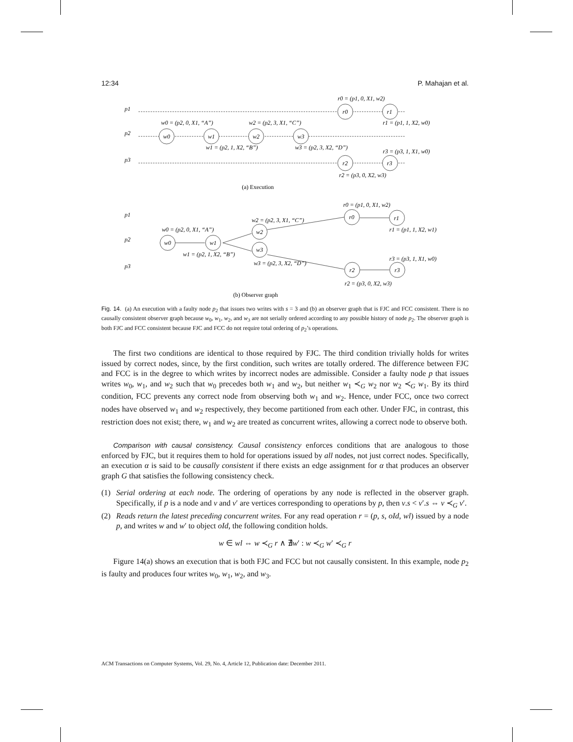12:34 P. Mahajan et al.
p1
p2
p3
r0
r1
w0
w1
w2
w3
r2
r3
r0 = (p1, 0, X1, w2)
w0 = (p2, 0, X1, “A”)
w2 = (p2, 3, X1, “C”)
r1 = (p1, 1, X2, w0)
w1 = (p2, 1, X2, “B”)
w3 = (p2, 3, X2, “D”)
r3 = (p3, 1, X1, w0)
r2 = (p3, 0, X2, w3)
(a) Execution
p1
p2
p3
w0
w1
w2
w3
r0
r1
r2
r3
r0 = (p1, 0, X1, w2)
w2 = (p2, 3, X1, “C”)
w0 = (p2, 0, X1, “A”)
r1 = (p1, 1, X2, w1)
w1 = (p2, 1, X2, “B”)
w3 = (p2, 3, X2, “D”)
r3 = (p3, 1, X1, w0)
r2 = (p3, 0, X2, w3)
(b) Observer graph
Fig. 14. (a) An execution with a faulty node p<sub>2</sub> that issues two writes with s = 3 and (b) an observer graph that is FJC and FCC consistent. There is no causally consistent observer graph because w<sub>0</sub>, w<sub>1</sub>, w<sub>2</sub>, and w<sub>3</sub> are not serially ordered according to any possible history of node p<sub>2</sub>. The observer graph is both FJC and FCC consistent because FJC and FCC do not require total ordering of p<sub>2</sub>’s operations.
The first two conditions are identical to those required by FJC. The third condition trivially holds for writes issued by correct nodes, since, by the first condition, such writes are totally ordered. The difference between FJC and FCC is in the degree to which writes by incorrect nodes are admissible. Consider a faulty node p that issues writes w<sub>0</sub>, w<sub>1</sub>, and w<sub>2</sub> such that w<sub>0</sub> precedes both w<sub>1</sub> and w<sub>2</sub>, but neither w<sub>1</sub> ≺<sub>G</sub> w<sub>2</sub> nor w<sub>2</sub> ≺<sub>G</sub> w<sub>1</sub>. By its third condition, FCC prevents any correct node from observing both w<sub>1</sub> and w<sub>2</sub>. Hence, under FCC, once two correct nodes have observed w<sub>1</sub> and w<sub>2</sub> respectively, they become partitioned from each other. Under FJC, in contrast, this restriction does not exist; there, w<sub>1</sub> and w<sub>2</sub> are treated as concurrent writes, allowing a correct node to observe both.
Comparison with causal consistency. Causal consistency enforces conditions that are analogous to those enforced by FJC, but it requires them to hold for operations issued by all nodes, not just correct nodes. Specifically, an execution α is said to be causally consistent if there exists an edge assignment for α that produces an observer graph G that satisfies the following consistency check.
(1) Serial ordering at each node. The ordering of operations by any node is reflected in the observer graph. Specifically, if p is a node and v and v′ are vertices corresponding to operations by p, then v.s < v′.s ⇔ v ≺<sub>G</sub> v′.
(2) Reads return the latest preceding concurrent writes. For any read operation r = (p, s, oId, wl) issued by a node p, and writes w and w′ to object oId, the following condition holds.
w ∈ wl ⇔ w ≺<sub>G</sub> r ∧ ∄w′ : w ≺<sub>G</sub> w′ ≺<sub>G</sub> r
Figure 14(a) shows an execution that is both FJC and FCC but not causally consistent. In this example, node p<sub>2</sub> is faulty and produces four writes w<sub>0</sub>, w<sub>1</sub>, w<sub>2</sub>, and w<sub>3</sub>.
ACM Transactions on Computer Systems, Vol. 29, No. 4, Article 12, Publication date: December 2011.